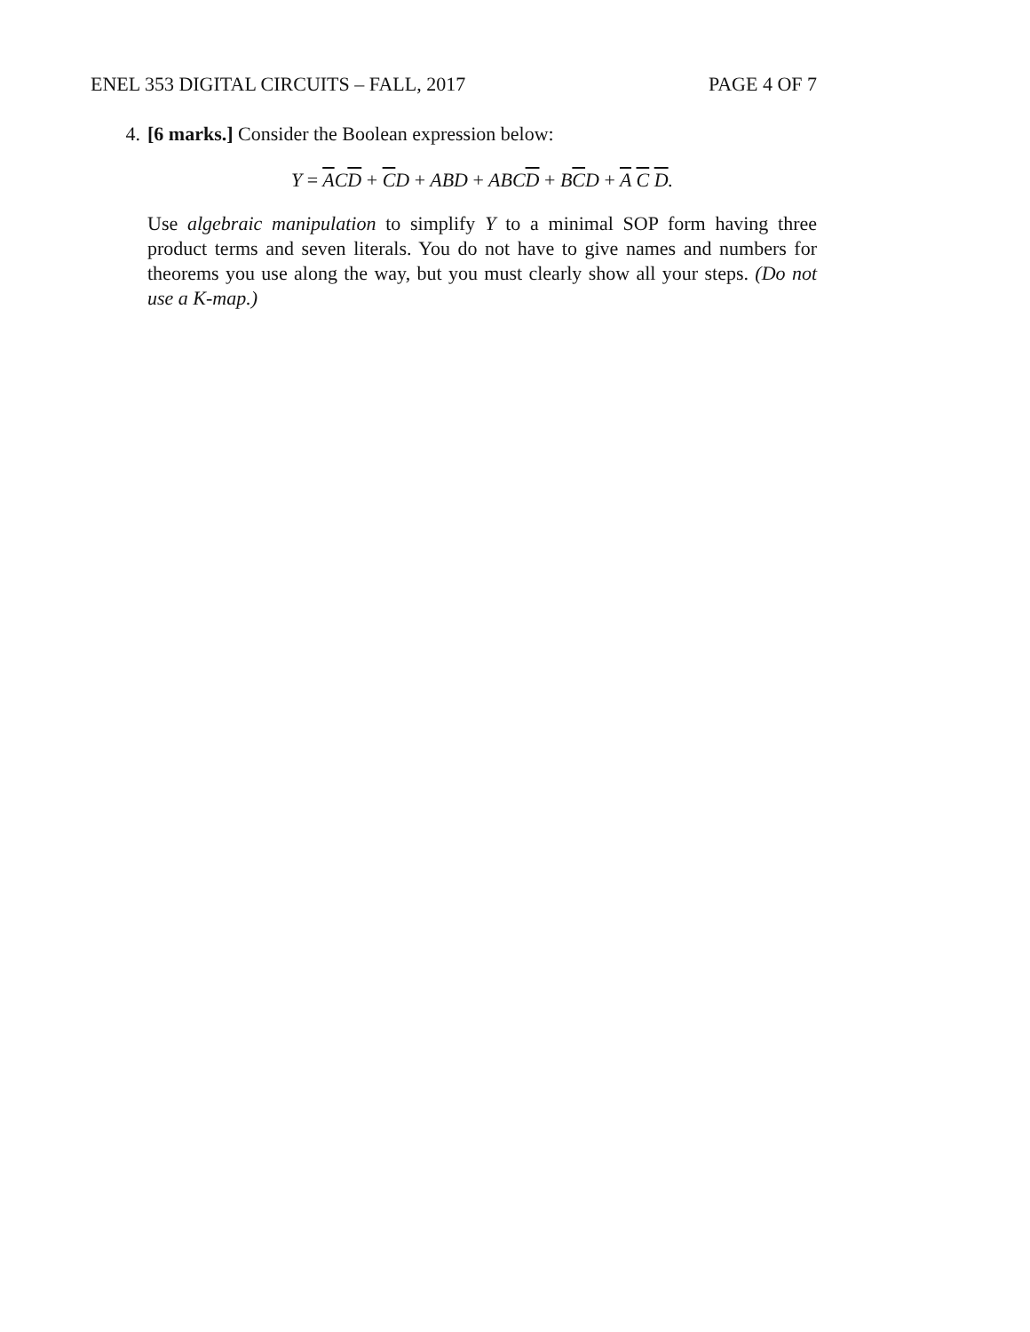ENEL 353 DIGITAL CIRCUITS – FALL, 2017
PAGE 4 OF 7
4. [6 marks.] Consider the Boolean expression below:
Y = ACD + CD + ABD + ABCD + BCD + A C D.
Use algebraic manipulation to simplify Y to a minimal SOP form having three product terms and seven literals. You do not have to give names and numbers for theorems you use along the way, but you must clearly show all your steps. (Do not use a K-map.)